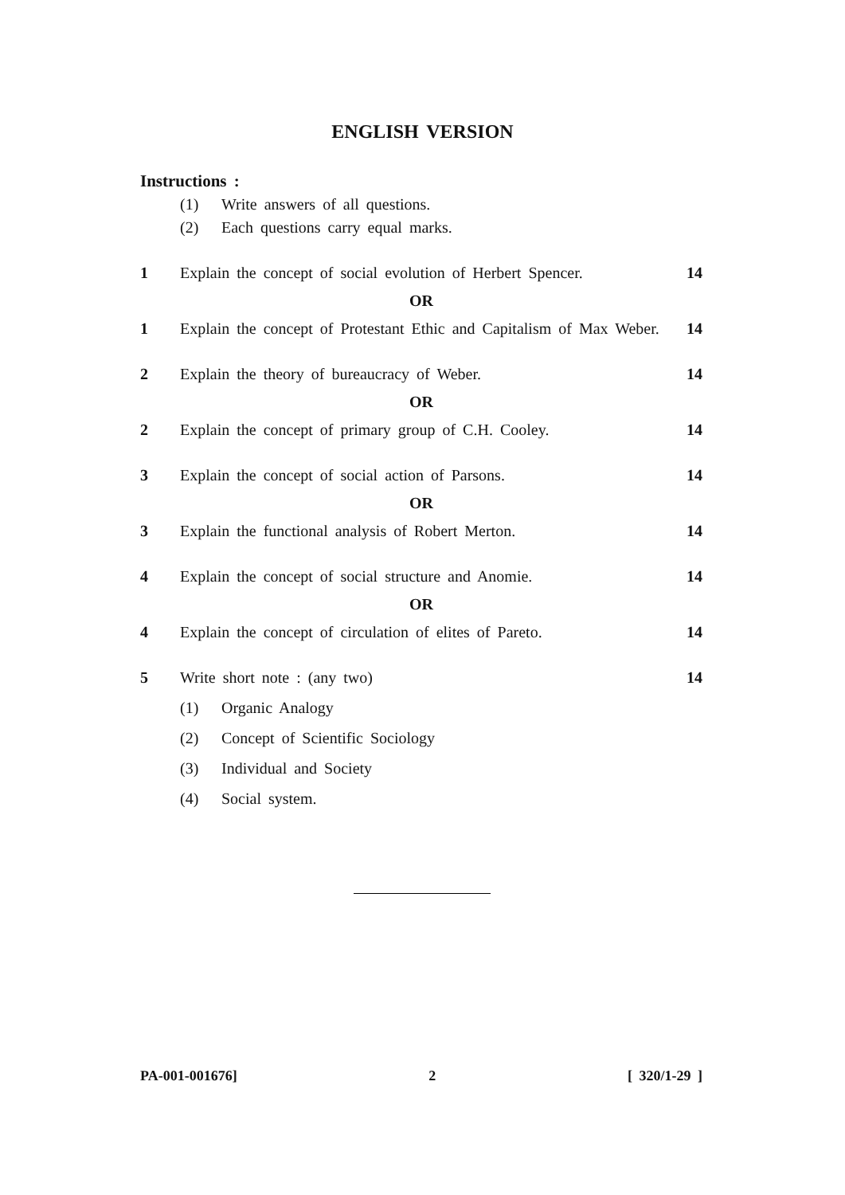ENGLISH VERSION
Instructions :
(1) Write answers of all questions.
(2) Each questions carry equal marks.
1 Explain the concept of social evolution of Herbert Spencer. 14
OR
1 Explain the concept of Protestant Ethic and Capitalism of Max Weber. 14
2 Explain the theory of bureaucracy of Weber. 14
OR
2 Explain the concept of primary group of C.H. Cooley. 14
3 Explain the concept of social action of Parsons. 14
OR
3 Explain the functional analysis of Robert Merton. 14
4 Explain the concept of social structure and Anomie. 14
OR
4 Explain the concept of circulation of elites of Pareto. 14
5 Write short note : (any two) 14
(1) Organic Analogy
(2) Concept of Scientific Sociology
(3) Individual and Society
(4) Social system.
PA-001-001676] 2 [ 320/1-29 ]